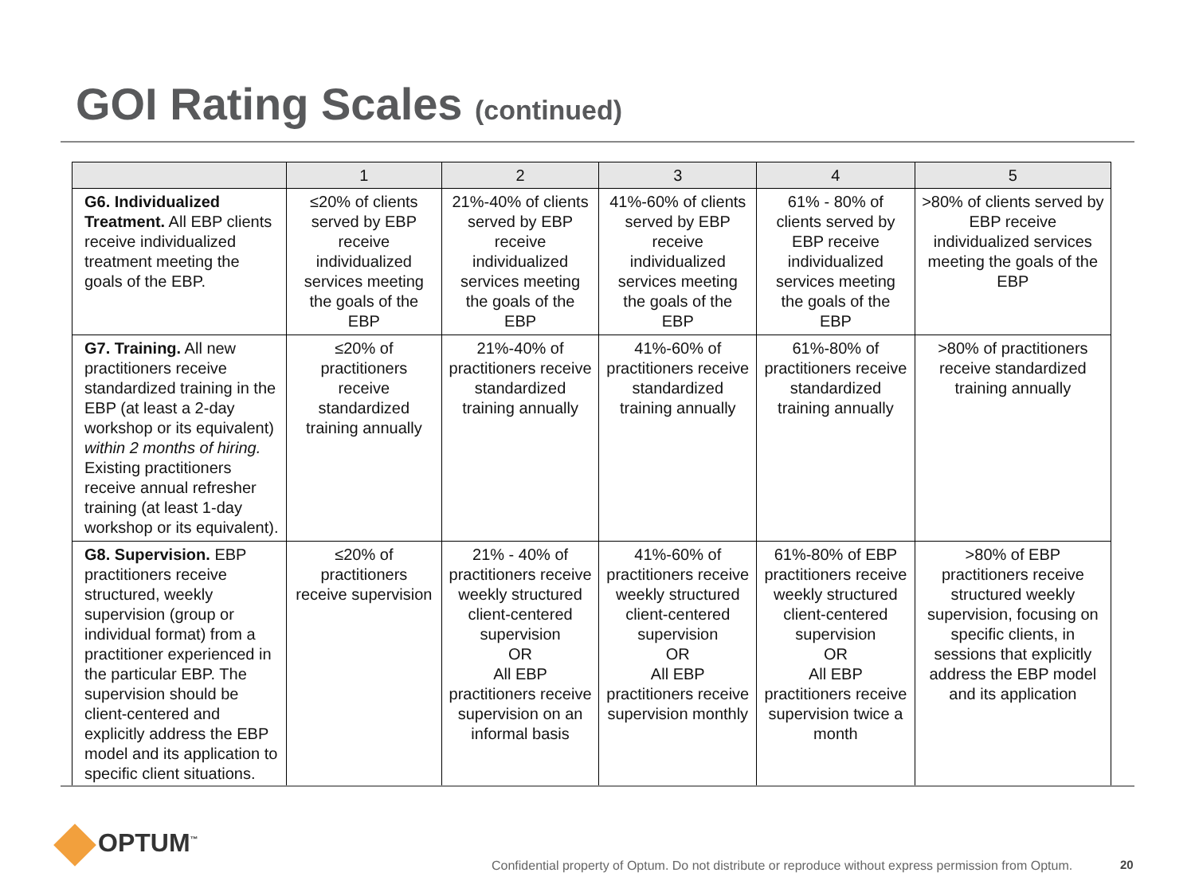GOI Rating Scales (continued)
| | 1 | 2 | 3 | 4 | 5 |
| --- | --- | --- | --- | --- | --- |
| G6. Individualized Treatment. All EBP clients receive individualized treatment meeting the goals of the EBP. | ≤20% of clients served by EBP receive individualized services meeting the goals of the EBP | 21%-40% of clients served by EBP receive individualized services meeting the goals of the EBP | 41%-60% of clients served by EBP receive individualized services meeting the goals of the EBP | 61% - 80% of clients served by EBP receive individualized services meeting the goals of the EBP | >80% of clients served by EBP receive individualized services meeting the goals of the EBP |
| G7. Training. All new practitioners receive standardized training in the EBP (at least a 2-day workshop or its equivalent) within 2 months of hiring. Existing practitioners receive annual refresher training (at least 1-day workshop or its equivalent). | ≤20% of practitioners receive standardized training annually | 21%-40% of practitioners receive standardized training annually | 41%-60% of practitioners receive standardized training annually | 61%-80% of practitioners receive standardized training annually | >80% of practitioners receive standardized training annually |
| G8. Supervision. EBP practitioners receive structured, weekly supervision (group or individual format) from a practitioner experienced in the particular EBP. The supervision should be client-centered and explicitly address the EBP model and its application to specific client situations. | ≤20% of practitioners receive supervision | 21% - 40% of practitioners receive weekly structured client-centered supervision OR All EBP practitioners receive supervision on an informal basis | 41%-60% of practitioners receive weekly structured client-centered supervision OR All EBP practitioners receive supervision monthly | 61%-80% of EBP practitioners receive weekly structured client-centered supervision OR All EBP practitioners receive supervision twice a month | >80% of EBP practitioners receive structured weekly supervision, focusing on specific clients, in sessions that explicitly address the EBP model and its application |
OPTUM<sup>™</sup>
Confidential property of Optum. Do not distribute or reproduce without express permission from Optum.
20